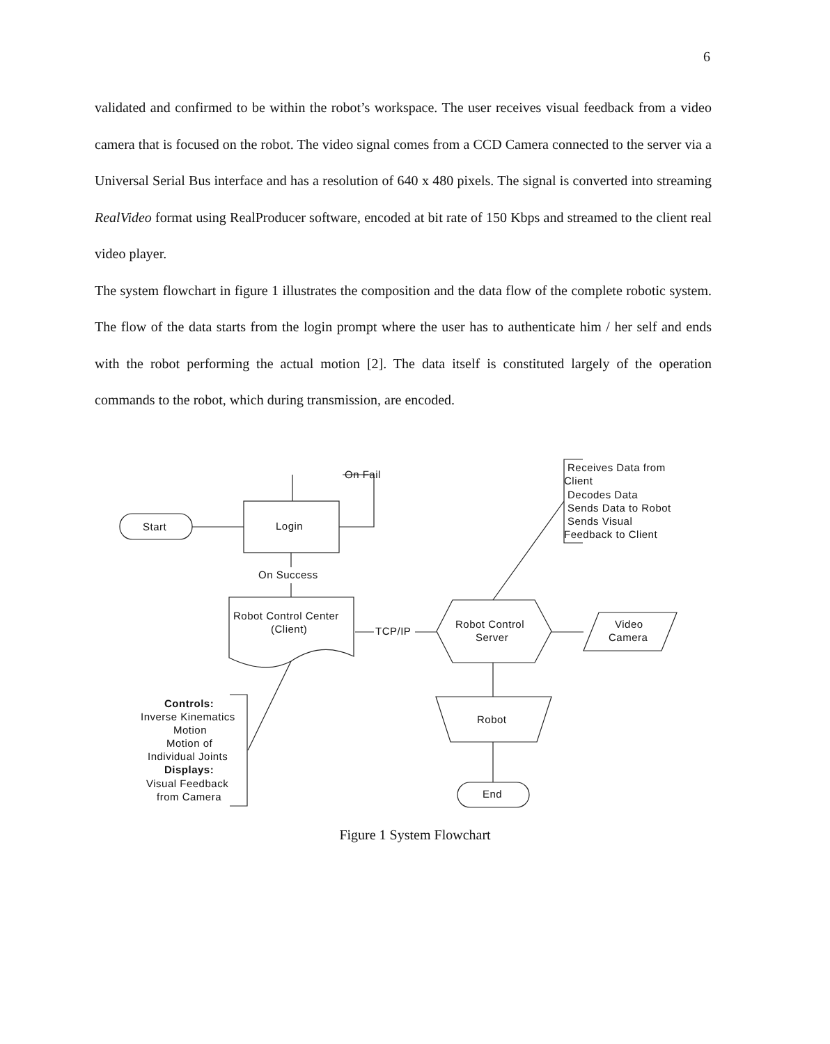6
validated and confirmed to be within the robot’s workspace. The user receives visual feedback from a video camera that is focused on the robot. The video signal comes from a CCD Camera connected to the server via a Universal Serial Bus interface and has a resolution of 640 x 480 pixels. The signal is converted into streaming RealVideo format using RealProducer software, encoded at bit rate of 150 Kbps and streamed to the client real video player.
The system flowchart in figure 1 illustrates the composition and the data flow of the complete robotic system. The flow of the data starts from the login prompt where the user has to authenticate him / her self and ends with the robot performing the actual motion [2]. The data itself is constituted largely of the operation commands to the robot, which during transmission, are encoded.
Start
Login
On Fail
On Success
Robot Control Center
(Client)
TCP/IP
Robot Control
Server
Video
Camera
Robot
End
Receives Data from
Client
Decodes Data
Sends Data to Robot
Sends Visual
Feedback to Client
Controls:
Inverse Kinematics
Motion
Motion of
Individual Joints
Displays:
Visual Feedback
from Camera
Figure 1 System Flowchart